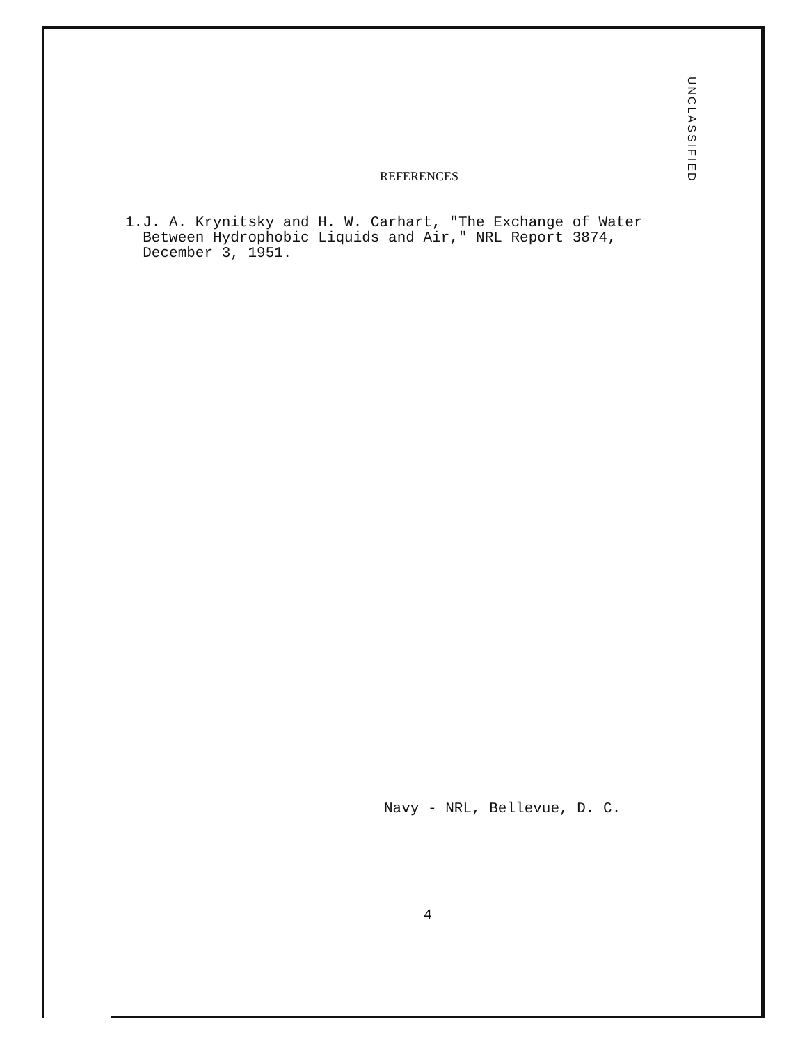UNCLASSIFIED
REFERENCES
1. J. A. Krynitsky and H. W. Carhart, "The Exchange of Water Between Hydrophobic Liquids and Air," NRL Report 3874, December 3, 1951.
Navy - NRL, Bellevue, D. C.
4